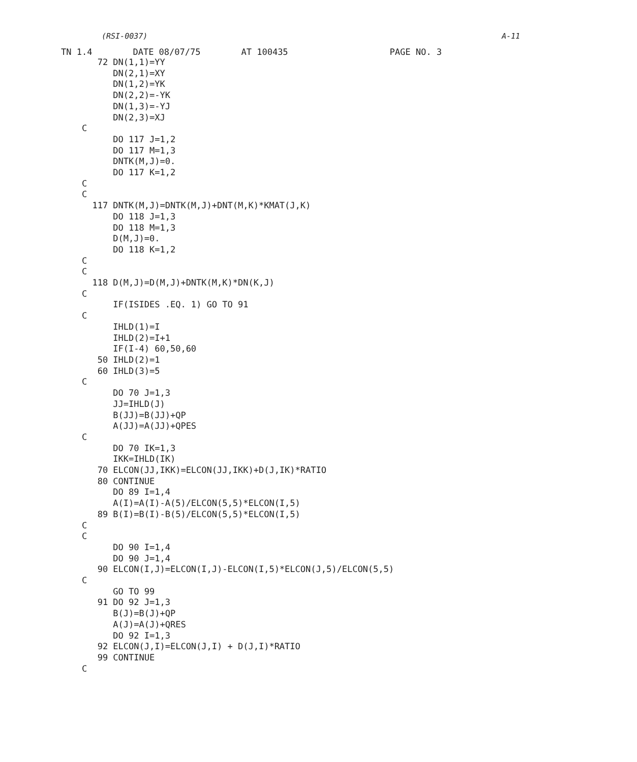(RSI-0037) A-11
TN 1.4 DATE 08/07/75 AT 100435 PAGE NO. 3
       72 DN(1,1)=YY
          DN(2,1)=XY
          DN(1,2)=YK
          DN(2,2)=-YK
          DN(1,3)=-YJ
          DN(2,3)=XJ
    C
          DO 117 J=1,2
          DO 117 M=1,3
          DNTK(M,J)=0.
          DO 117 K=1,2
    C
    C
      117 DNTK(M,J)=DNTK(M,J)+DNT(M,K)*KMAT(J,K)
          DO 118 J=1,3
          DO 118 M=1,3
          D(M,J)=0.
          DO 118 K=1,2
    C
    C
      118 D(M,J)=D(M,J)+DNTK(M,K)*DN(K,J)
    C
          IF(ISIDES .EQ. 1) GO TO 91
    C
          IHLD(1)=I
          IHLD(2)=I+1
          IF(I-4) 60,50,60
       50 IHLD(2)=1
       60 IHLD(3)=5
    C
          DO 70 J=1,3
          JJ=IHLD(J)
          B(JJ)=B(JJ)+QP
          A(JJ)=A(JJ)+QPES
    C
          DO 70 IK=1,3
          IKK=IHLD(IK)
       70 ELCON(JJ,IKK)=ELCON(JJ,IKK)+D(J,IK)*RATIO
       80 CONTINUE
          DO 89 I=1,4
          A(I)=A(I)-A(5)/ELCON(5,5)*ELCON(I,5)
       89 B(I)=B(I)-B(5)/ELCON(5,5)*ELCON(I,5)
    C
    C
          DO 90 I=1,4
          DO 90 J=1,4
       90 ELCON(I,J)=ELCON(I,J)-ELCON(I,5)*ELCON(J,5)/ELCON(5,5)
    C
          GO TO 99
       91 DO 92 J=1,3
          B(J)=B(J)+QP
          A(J)=A(J)+QRES
          DO 92 I=1,3
       92 ELCON(J,I)=ELCON(J,I) + D(J,I)*RATIO
       99 CONTINUE
    C